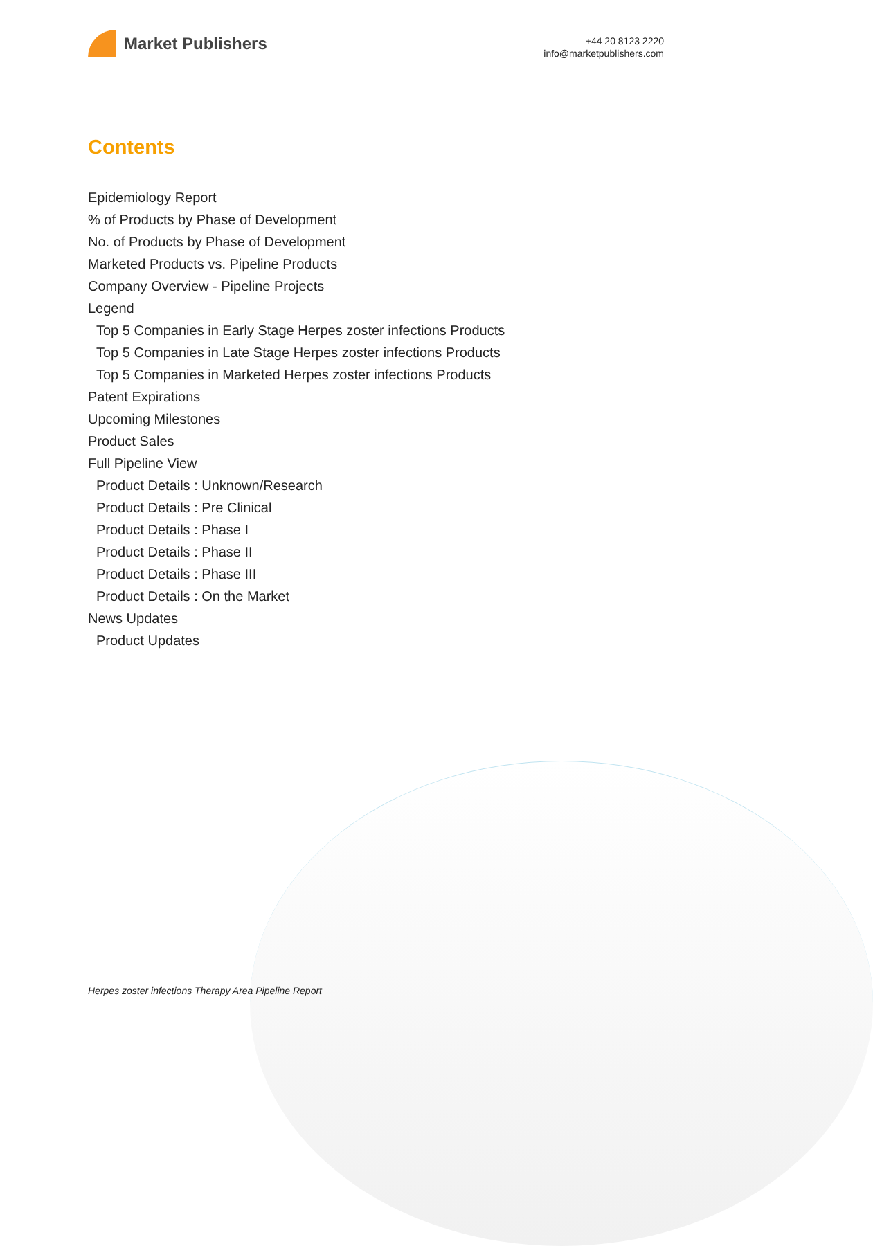Market Publishers
+44 20 8123 2220
info@marketpublishers.com
Contents
Epidemiology Report
% of Products by Phase of Development
No. of Products by Phase of Development
Marketed Products vs. Pipeline Products
Company Overview - Pipeline Projects
Legend
Top 5 Companies in Early Stage Herpes zoster infections Products
Top 5 Companies in Late Stage Herpes zoster infections Products
Top 5 Companies in Marketed Herpes zoster infections Products
Patent Expirations
Upcoming Milestones
Product Sales
Full Pipeline View
Product Details : Unknown/Research
Product Details : Pre Clinical
Product Details : Phase I
Product Details : Phase II
Product Details : Phase III
Product Details : On the Market
News Updates
Product Updates
Herpes zoster infections Therapy Area Pipeline Report